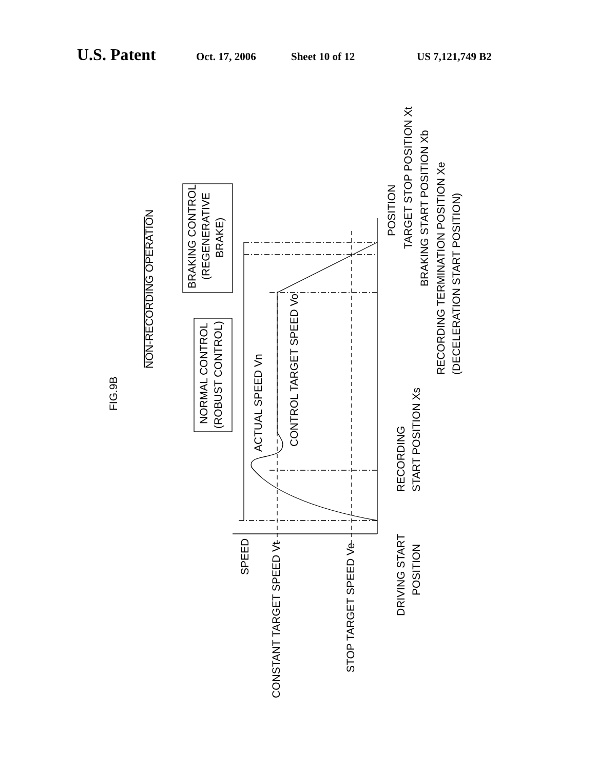U.S. Patent Oct. 17, 2006 Sheet 10 of 12 US 7,121,749 B2
FIG.9B
NON-RECORDING OPERATION
BRAKING CONTROL
(REGENERATIVE
BRAKE)
NORMAL CONTROL
(ROBUST CONTROL)
ACTUAL SPEED Vn
CONTROL TARGET SPEED Vo
SPEED
CONSTANT TARGET SPEED Vt
STOP TARGET SPEED Ve
DRIVING START
POSITION
RECORDING
START POSITION Xs
POSITION
TARGET STOP POSITION Xt
BRAKING START POSITION Xb
RECORDING TERMINATION POSITION Xe
(DECELERATION START POSITION)